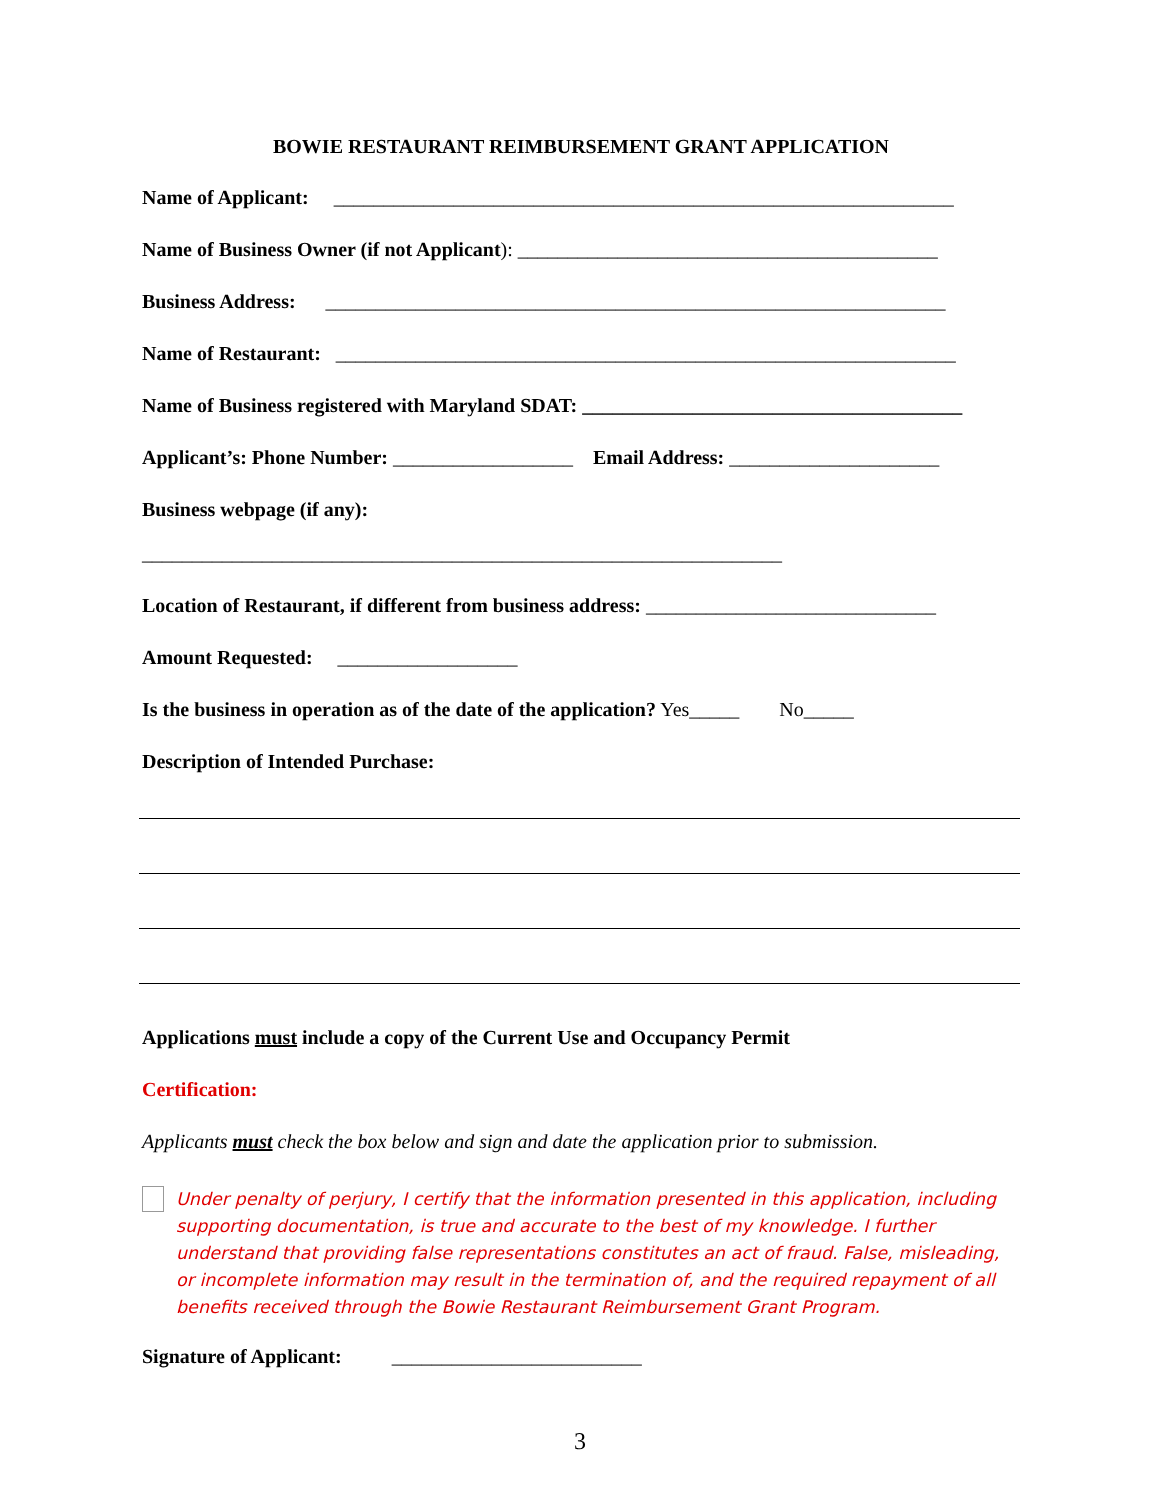BOWIE RESTAURANT REIMBURSEMENT GRANT APPLICATION
Name of Applicant: ______________________________________________________________
Name of Business Owner (if not Applicant): __________________________________________
Business Address: ______________________________________________________________
Name of Restaurant: ______________________________________________________________
Name of Business registered with Maryland SDAT: ______________________________________
Applicant’s: Phone Number: __________________ Email Address: _____________________
Business webpage (if any):
________________________________________________________________
Location of Restaurant, if different from business address: _____________________________
Amount Requested: __________________
Is the business in operation as of the date of the application? Yes_____ No_____
Description of Intended Purchase:
Applications must include a copy of the Current Use and Occupancy Permit
Certification:
Applicants must check the box below and sign and date the application prior to submission.
Under penalty of perjury, I certify that the information presented in this application, including supporting documentation, is true and accurate to the best of my knowledge. I further understand that providing false representations constitutes an act of fraud. False, misleading, or incomplete information may result in the termination of, and the required repayment of all benefits received through the Bowie Restaurant Reimbursement Grant Program.
Signature of Applicant: _________________________
3